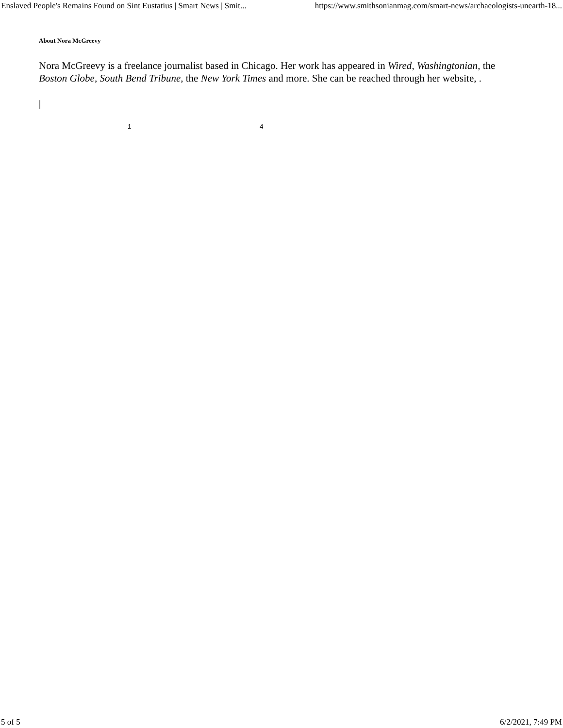Enslaved People's Remains Found on Sint Eustatius | Smart News | Smit... https://www.smithsonianmag.com/smart-news/archaeologists-unearth-18...
About Nora McGreevy
Nora McGreevy is a freelance journalist based in Chicago. Her work has appeared in Wired, Washingtonian, the Boston Globe, South Bend Tribune, the New York Times and more. She can be reached through her website, .
|
1 4
5 of 5 6/2/2021, 7:49 PM